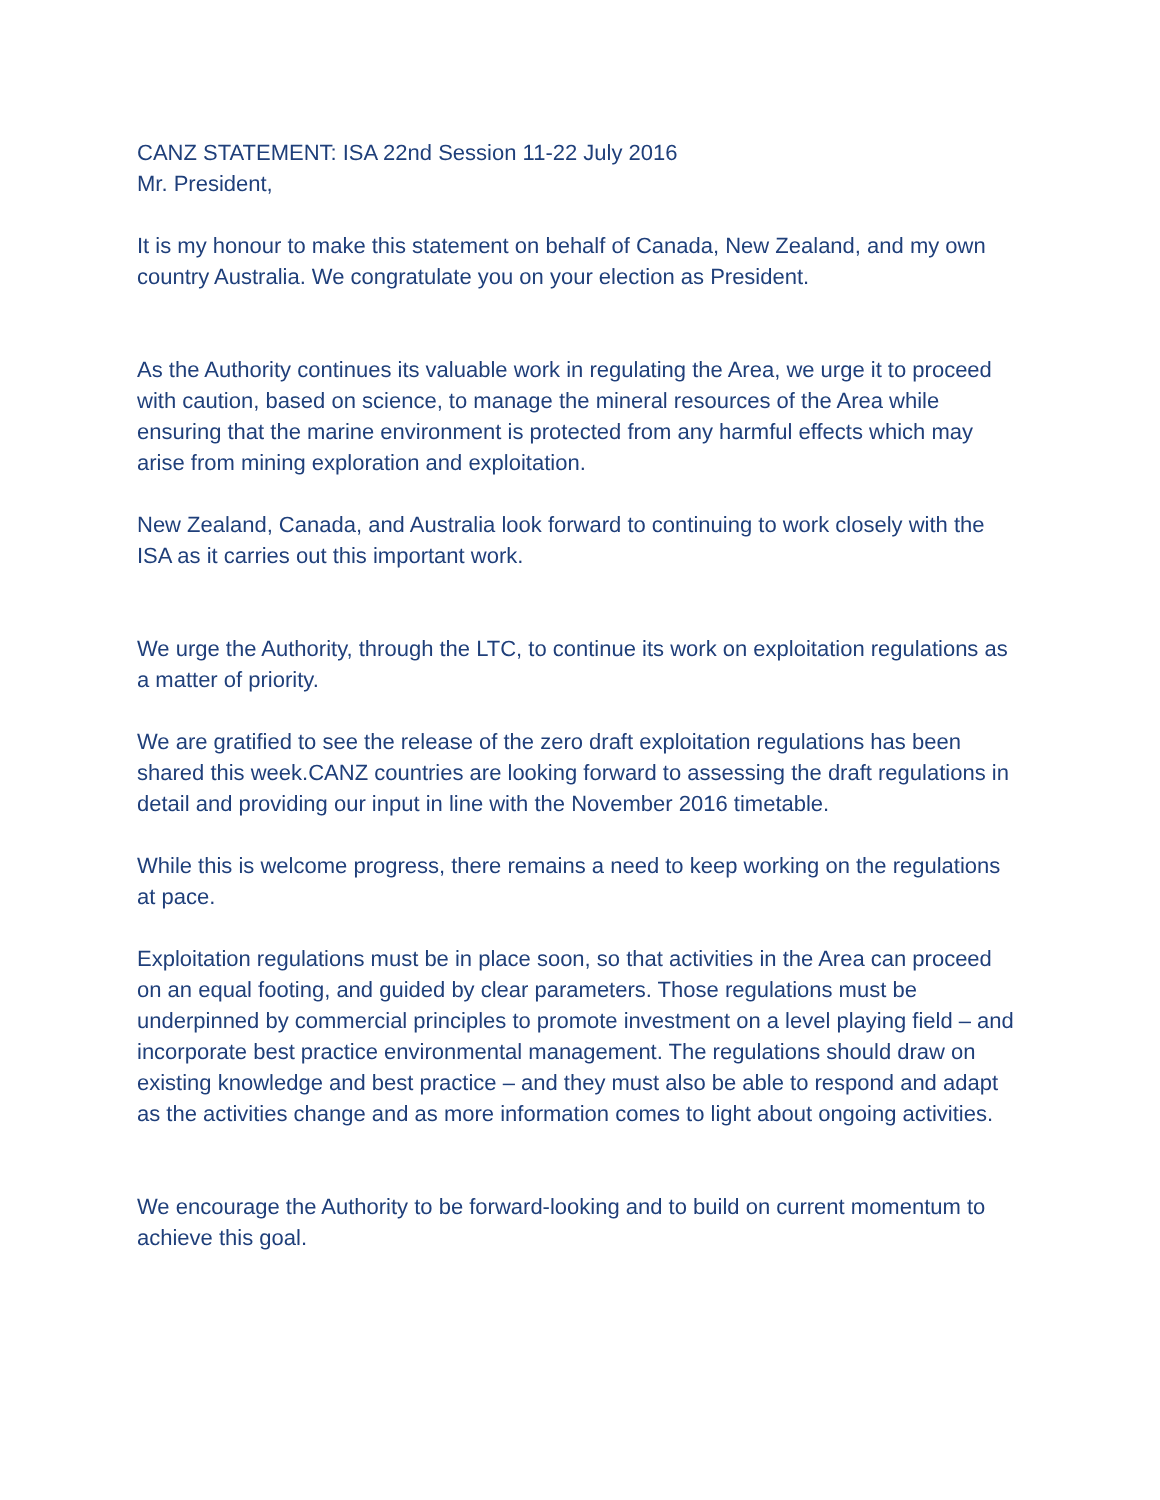CANZ STATEMENT: ISA 22nd Session 11-22 July 2016
Mr. President,
It is my honour to make this statement on behalf of Canada, New Zealand, and my own country Australia. We congratulate you on your election as President.
As the Authority continues its valuable work in regulating the Area, we urge it to proceed with caution, based on science, to manage the mineral resources of the Area while ensuring that the marine environment is protected from any harmful effects which may arise from mining exploration and exploitation.
New Zealand, Canada, and Australia look forward to continuing to work closely with the ISA as it carries out this important work.
We urge the Authority, through the LTC, to continue its work on exploitation regulations as a matter of priority.
We are gratified to see the release of the zero draft exploitation regulations has been shared this week.CANZ countries are looking forward to assessing the draft regulations in detail and providing our input in line with the November 2016 timetable.
While this is welcome progress, there remains a need to keep working on the regulations at pace.
Exploitation regulations must be in place soon, so that activities in the Area can proceed on an equal footing, and guided by clear parameters. Those regulations must be underpinned by commercial principles to promote investment on a level playing field – and incorporate best practice environmental management. The regulations should draw on existing knowledge and best practice – and they must also be able to respond and adapt as the activities change and as more information comes to light about ongoing activities.
We encourage the Authority to be forward-looking and to build on current momentum to achieve this goal.